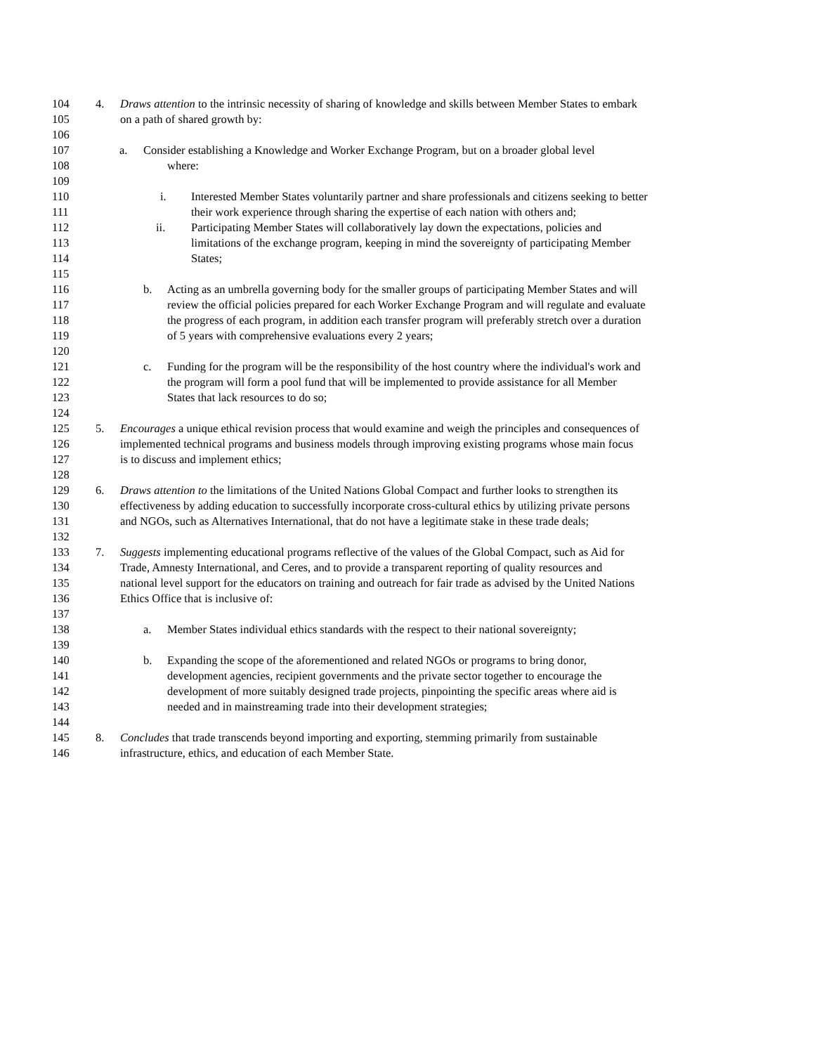104 4. Draws attention to the intrinsic necessity of sharing of knowledge and skills between Member States to embark
105 on a path of shared growth by:
106
107 a. Consider establishing a Knowledge and Worker Exchange Program, but on a broader global level
108 where:
109
110 i. Interested Member States voluntarily partner and share professionals and citizens seeking to better
111 their work experience through sharing the expertise of each nation with others and;
112 ii. Participating Member States will collaboratively lay down the expectations, policies and
113 limitations of the exchange program, keeping in mind the sovereignty of participating Member
114 States;
115
116 b. Acting as an umbrella governing body for the smaller groups of participating Member States and will
117 review the official policies prepared for each Worker Exchange Program and will regulate and evaluate
118 the progress of each program, in addition each transfer program will preferably stretch over a duration
119 of 5 years with comprehensive evaluations every 2 years;
120
121 c. Funding for the program will be the responsibility of the host country where the individual's work and
122 the program will form a pool fund that will be implemented to provide assistance for all Member
123 States that lack resources to do so;
124
125 5. Encourages a unique ethical revision process that would examine and weigh the principles and consequences of
126 implemented technical programs and business models through improving existing programs whose main focus
127 is to discuss and implement ethics;
128
129 6. Draws attention to the limitations of the United Nations Global Compact and further looks to strengthen its
130 effectiveness by adding education to successfully incorporate cross-cultural ethics by utilizing private persons
131 and NGOs, such as Alternatives International, that do not have a legitimate stake in these trade deals;
132
133 7. Suggests implementing educational programs reflective of the values of the Global Compact, such as Aid for
134 Trade, Amnesty International, and Ceres, and to provide a transparent reporting of quality resources and
135 national level support for the educators on training and outreach for fair trade as advised by the United Nations
136 Ethics Office that is inclusive of:
137
138 a. Member States individual ethics standards with the respect to their national sovereignty;
139
140 b. Expanding the scope of the aforementioned and related NGOs or programs to bring donor,
141 development agencies, recipient governments and the private sector together to encourage the
142 development of more suitably designed trade projects, pinpointing the specific areas where aid is
143 needed and in mainstreaming trade into their development strategies;
144
145 8. Concludes that trade transcends beyond importing and exporting, stemming primarily from sustainable
146 infrastructure, ethics, and education of each Member State.